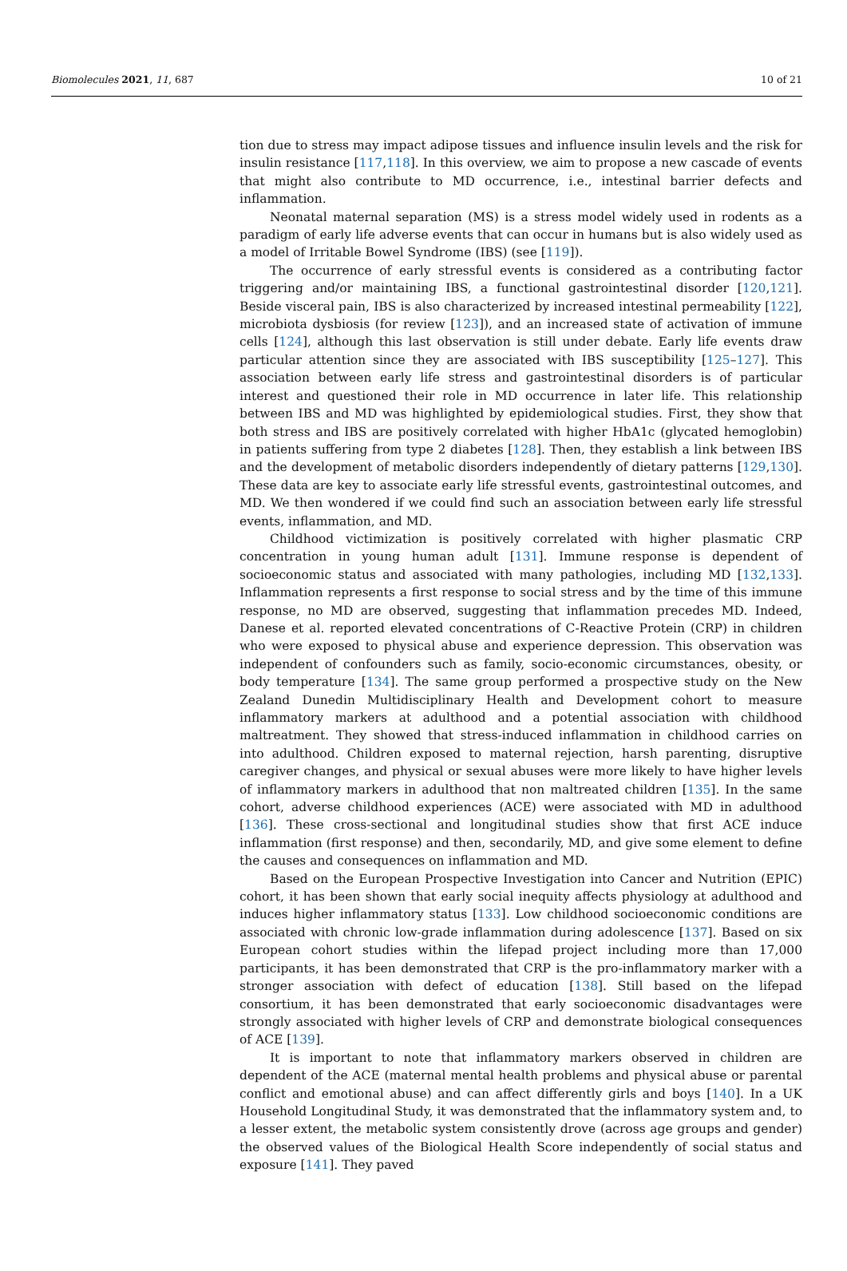Biomolecules 2021, 11, 687 10 of 21
tion due to stress may impact adipose tissues and influence insulin levels and the risk for insulin resistance [117,118]. In this overview, we aim to propose a new cascade of events that might also contribute to MD occurrence, i.e., intestinal barrier defects and inflammation.
Neonatal maternal separation (MS) is a stress model widely used in rodents as a paradigm of early life adverse events that can occur in humans but is also widely used as a model of Irritable Bowel Syndrome (IBS) (see [119]).
The occurrence of early stressful events is considered as a contributing factor triggering and/or maintaining IBS, a functional gastrointestinal disorder [120,121]. Beside visceral pain, IBS is also characterized by increased intestinal permeability [122], microbiota dysbiosis (for review [123]), and an increased state of activation of immune cells [124], although this last observation is still under debate. Early life events draw particular attention since they are associated with IBS susceptibility [125–127]. This association between early life stress and gastrointestinal disorders is of particular interest and questioned their role in MD occurrence in later life. This relationship between IBS and MD was highlighted by epidemiological studies. First, they show that both stress and IBS are positively correlated with higher HbA1c (glycated hemoglobin) in patients suffering from type 2 diabetes [128]. Then, they establish a link between IBS and the development of metabolic disorders independently of dietary patterns [129,130]. These data are key to associate early life stressful events, gastrointestinal outcomes, and MD. We then wondered if we could find such an association between early life stressful events, inflammation, and MD.
Childhood victimization is positively correlated with higher plasmatic CRP concentration in young human adult [131]. Immune response is dependent of socioeconomic status and associated with many pathologies, including MD [132,133]. Inflammation represents a first response to social stress and by the time of this immune response, no MD are observed, suggesting that inflammation precedes MD. Indeed, Danese et al. reported elevated concentrations of C-Reactive Protein (CRP) in children who were exposed to physical abuse and experience depression. This observation was independent of confounders such as family, socio-economic circumstances, obesity, or body temperature [134]. The same group performed a prospective study on the New Zealand Dunedin Multidisciplinary Health and Development cohort to measure inflammatory markers at adulthood and a potential association with childhood maltreatment. They showed that stress-induced inflammation in childhood carries on into adulthood. Children exposed to maternal rejection, harsh parenting, disruptive caregiver changes, and physical or sexual abuses were more likely to have higher levels of inflammatory markers in adulthood that non maltreated children [135]. In the same cohort, adverse childhood experiences (ACE) were associated with MD in adulthood [136]. These cross-sectional and longitudinal studies show that first ACE induce inflammation (first response) and then, secondarily, MD, and give some element to define the causes and consequences on inflammation and MD.
Based on the European Prospective Investigation into Cancer and Nutrition (EPIC) cohort, it has been shown that early social inequity affects physiology at adulthood and induces higher inflammatory status [133]. Low childhood socioeconomic conditions are associated with chronic low-grade inflammation during adolescence [137]. Based on six European cohort studies within the lifepad project including more than 17,000 participants, it has been demonstrated that CRP is the pro-inflammatory marker with a stronger association with defect of education [138]. Still based on the lifepad consortium, it has been demonstrated that early socioeconomic disadvantages were strongly associated with higher levels of CRP and demonstrate biological consequences of ACE [139].
It is important to note that inflammatory markers observed in children are dependent of the ACE (maternal mental health problems and physical abuse or parental conflict and emotional abuse) and can affect differently girls and boys [140]. In a UK Household Longitudinal Study, it was demonstrated that the inflammatory system and, to a lesser extent, the metabolic system consistently drove (across age groups and gender) the observed values of the Biological Health Score independently of social status and exposure [141]. They paved